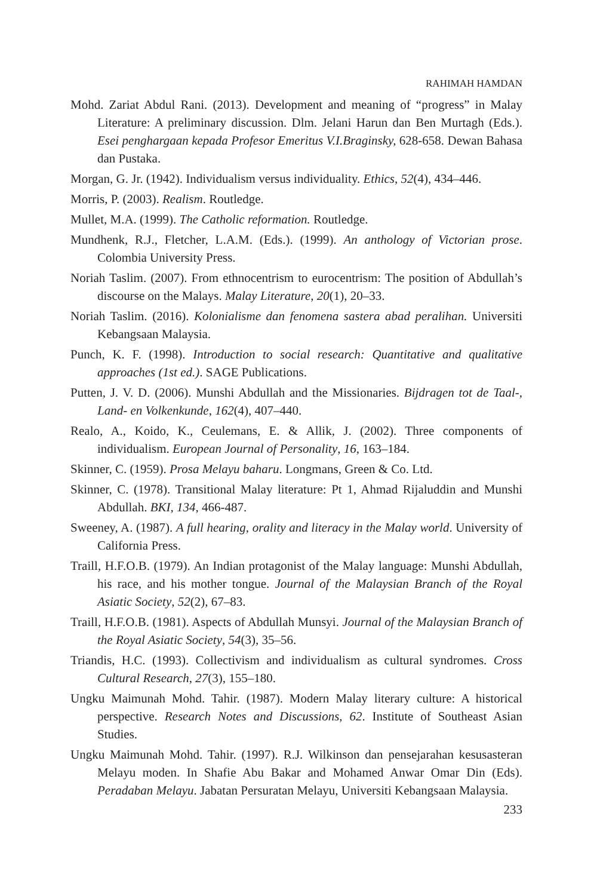RAHIMAH HAMDAN
Mohd. Zariat Abdul Rani. (2013). Development and meaning of “progress” in Malay Literature: A preliminary discussion. Dlm. Jelani Harun dan Ben Murtagh (Eds.). Esei penghargaan kepada Profesor Emeritus V.I.Braginsky, 628-658. Dewan Bahasa dan Pustaka.
Morgan, G. Jr. (1942). Individualism versus individuality. Ethics, 52(4), 434–446.
Morris, P. (2003). Realism. Routledge.
Mullet, M.A. (1999). The Catholic reformation. Routledge.
Mundhenk, R.J., Fletcher, L.A.M. (Eds.). (1999). An anthology of Victorian prose. Colombia University Press.
Noriah Taslim. (2007). From ethnocentrism to eurocentrism: The position of Abdullah’s discourse on the Malays. Malay Literature, 20(1), 20–33.
Noriah Taslim. (2016). Kolonialisme dan fenomena sastera abad peralihan. Universiti Kebangsaan Malaysia.
Punch, K. F. (1998). Introduction to social research: Quantitative and qualitative approaches (1st ed.). SAGE Publications.
Putten, J. V. D. (2006). Munshi Abdullah and the Missionaries. Bijdragen tot de Taal-, Land- en Volkenkunde, 162(4), 407–440.
Realo, A., Koido, K., Ceulemans, E. & Allik, J. (2002). Three components of individualism. European Journal of Personality, 16, 163–184.
Skinner, C. (1959). Prosa Melayu baharu. Longmans, Green & Co. Ltd.
Skinner, C. (1978). Transitional Malay literature: Pt 1, Ahmad Rijaluddin and Munshi Abdullah. BKI, 134, 466-487.
Sweeney, A. (1987). A full hearing, orality and literacy in the Malay world. University of California Press.
Traill, H.F.O.B. (1979). An Indian protagonist of the Malay language: Munshi Abdullah, his race, and his mother tongue. Journal of the Malaysian Branch of the Royal Asiatic Society, 52(2), 67–83.
Traill, H.F.O.B. (1981). Aspects of Abdullah Munsyi. Journal of the Malaysian Branch of the Royal Asiatic Society, 54(3), 35–56.
Triandis, H.C. (1993). Collectivism and individualism as cultural syndromes. Cross Cultural Research, 27(3), 155–180.
Ungku Maimunah Mohd. Tahir. (1987). Modern Malay literary culture: A historical perspective. Research Notes and Discussions, 62. Institute of Southeast Asian Studies.
Ungku Maimunah Mohd. Tahir. (1997). R.J. Wilkinson dan pensejarahan kesusasteran Melayu moden. In Shafie Abu Bakar and Mohamed Anwar Omar Din (Eds). Peradaban Melayu. Jabatan Persuratan Melayu, Universiti Kebangsaan Malaysia.
233